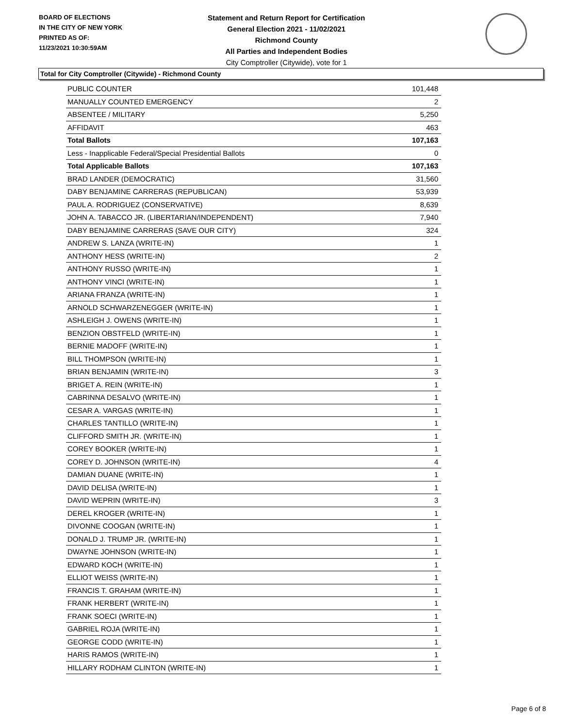BOARD OF ELECTIONS
IN THE CITY OF NEW YORK
PRINTED AS OF:
11/23/2021 10:30:59AM
Statement and Return Report for Certification
General Election 2021 - 11/02/2021
Richmond County
All Parties and Independent Bodies
City Comptroller (Citywide), vote for 1
Total for City Comptroller (Citywide) - Richmond County
| PUBLIC COUNTER | 101,448 |
| MANUALLY COUNTED EMERGENCY | 2 |
| ABSENTEE / MILITARY | 5,250 |
| AFFIDAVIT | 463 |
| Total Ballots | 107,163 |
| Less - Inapplicable Federal/Special Presidential Ballots | 0 |
| Total Applicable Ballots | 107,163 |
| BRAD LANDER (DEMOCRATIC) | 31,560 |
| DABY BENJAMINE CARRERAS (REPUBLICAN) | 53,939 |
| PAUL A. RODRIGUEZ (CONSERVATIVE) | 8,639 |
| JOHN A. TABACCO JR. (LIBERTARIAN/INDEPENDENT) | 7,940 |
| DABY BENJAMINE CARRERAS (SAVE OUR CITY) | 324 |
| ANDREW S. LANZA (WRITE-IN) | 1 |
| ANTHONY HESS (WRITE-IN) | 2 |
| ANTHONY RUSSO (WRITE-IN) | 1 |
| ANTHONY VINCI (WRITE-IN) | 1 |
| ARIANA FRANZA (WRITE-IN) | 1 |
| ARNOLD SCHWARZENEGGER (WRITE-IN) | 1 |
| ASHLEIGH J. OWENS (WRITE-IN) | 1 |
| BENZION OBSTFELD (WRITE-IN) | 1 |
| BERNIE MADOFF (WRITE-IN) | 1 |
| BILL THOMPSON (WRITE-IN) | 1 |
| BRIAN BENJAMIN (WRITE-IN) | 3 |
| BRIGET A. REIN (WRITE-IN) | 1 |
| CABRINNA DESALVO (WRITE-IN) | 1 |
| CESAR A. VARGAS (WRITE-IN) | 1 |
| CHARLES TANTILLO (WRITE-IN) | 1 |
| CLIFFORD SMITH JR. (WRITE-IN) | 1 |
| COREY BOOKER (WRITE-IN) | 1 |
| COREY D. JOHNSON (WRITE-IN) | 4 |
| DAMIAN DUANE (WRITE-IN) | 1 |
| DAVID DELISA (WRITE-IN) | 1 |
| DAVID WEPRIN (WRITE-IN) | 3 |
| DEREL KROGER (WRITE-IN) | 1 |
| DIVONNE COOGAN (WRITE-IN) | 1 |
| DONALD J. TRUMP JR. (WRITE-IN) | 1 |
| DWAYNE JOHNSON (WRITE-IN) | 1 |
| EDWARD KOCH (WRITE-IN) | 1 |
| ELLIOT WEISS (WRITE-IN) | 1 |
| FRANCIS T. GRAHAM (WRITE-IN) | 1 |
| FRANK HERBERT (WRITE-IN) | 1 |
| FRANK SOECI (WRITE-IN) | 1 |
| GABRIEL ROJA (WRITE-IN) | 1 |
| GEORGE CODD (WRITE-IN) | 1 |
| HARIS RAMOS (WRITE-IN) | 1 |
| HILLARY RODHAM CLINTON (WRITE-IN) | 1 |
Page 6 of 8